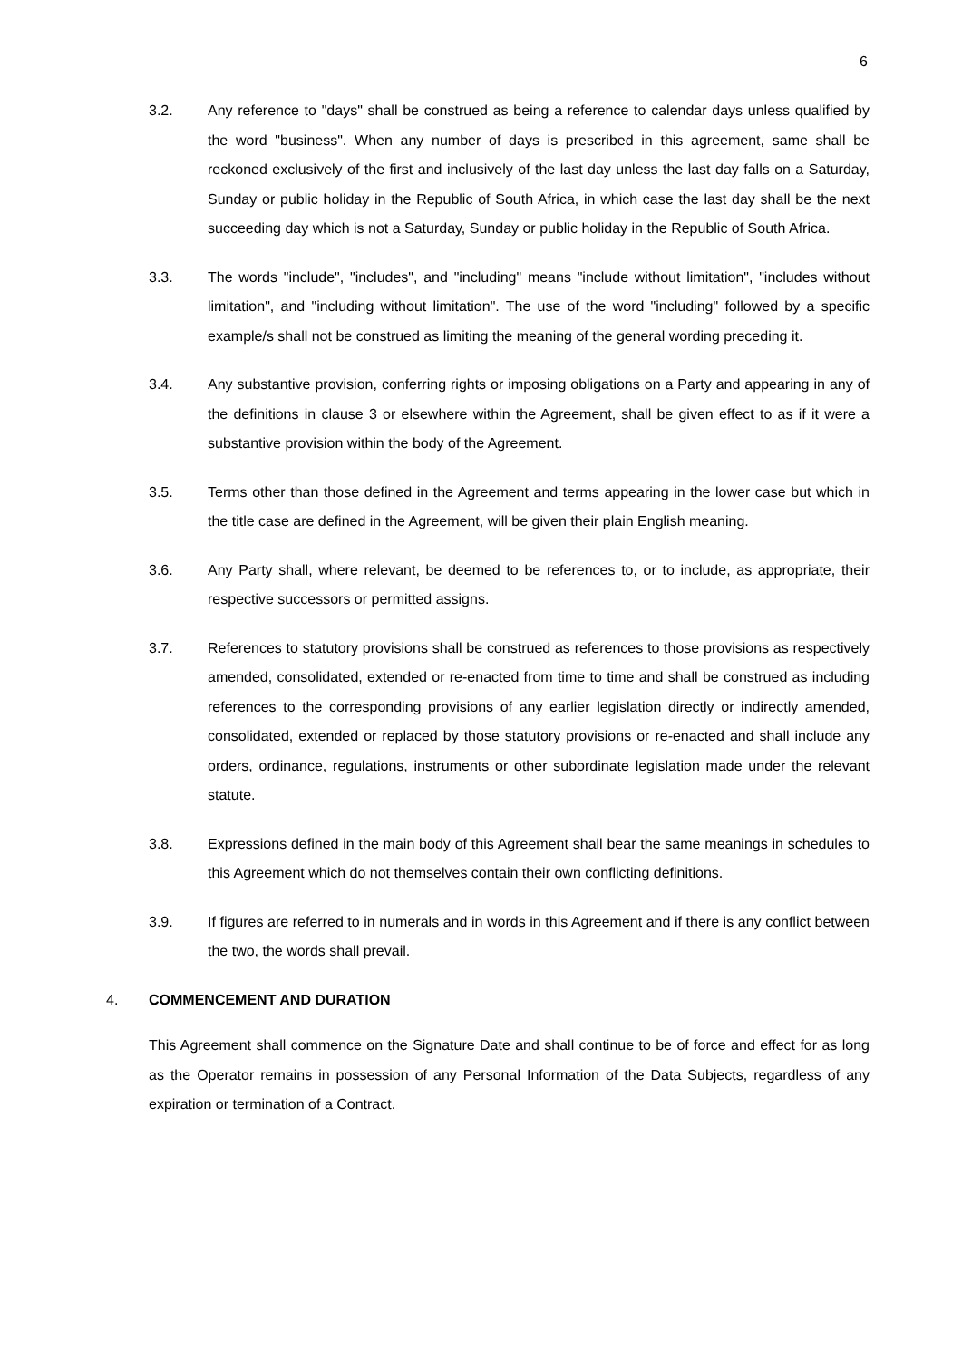6
3.2. Any reference to "days" shall be construed as being a reference to calendar days unless qualified by the word "business". When any number of days is prescribed in this agreement, same shall be reckoned exclusively of the first and inclusively of the last day unless the last day falls on a Saturday, Sunday or public holiday in the Republic of South Africa, in which case the last day shall be the next succeeding day which is not a Saturday, Sunday or public holiday in the Republic of South Africa.
3.3. The words "include", "includes", and "including" means "include without limitation", "includes without limitation", and "including without limitation". The use of the word "including" followed by a specific example/s shall not be construed as limiting the meaning of the general wording preceding it.
3.4. Any substantive provision, conferring rights or imposing obligations on a Party and appearing in any of the definitions in clause 3 or elsewhere within the Agreement, shall be given effect to as if it were a substantive provision within the body of the Agreement.
3.5. Terms other than those defined in the Agreement and terms appearing in the lower case but which in the title case are defined in the Agreement, will be given their plain English meaning.
3.6. Any Party shall, where relevant, be deemed to be references to, or to include, as appropriate, their respective successors or permitted assigns.
3.7. References to statutory provisions shall be construed as references to those provisions as respectively amended, consolidated, extended or re-enacted from time to time and shall be construed as including references to the corresponding provisions of any earlier legislation directly or indirectly amended, consolidated, extended or replaced by those statutory provisions or re-enacted and shall include any orders, ordinance, regulations, instruments or other subordinate legislation made under the relevant statute.
3.8. Expressions defined in the main body of this Agreement shall bear the same meanings in schedules to this Agreement which do not themselves contain their own conflicting definitions.
3.9. If figures are referred to in numerals and in words in this Agreement and if there is any conflict between the two, the words shall prevail.
4. COMMENCEMENT AND DURATION
This Agreement shall commence on the Signature Date and shall continue to be of force and effect for as long as the Operator remains in possession of any Personal Information of the Data Subjects, regardless of any expiration or termination of a Contract.